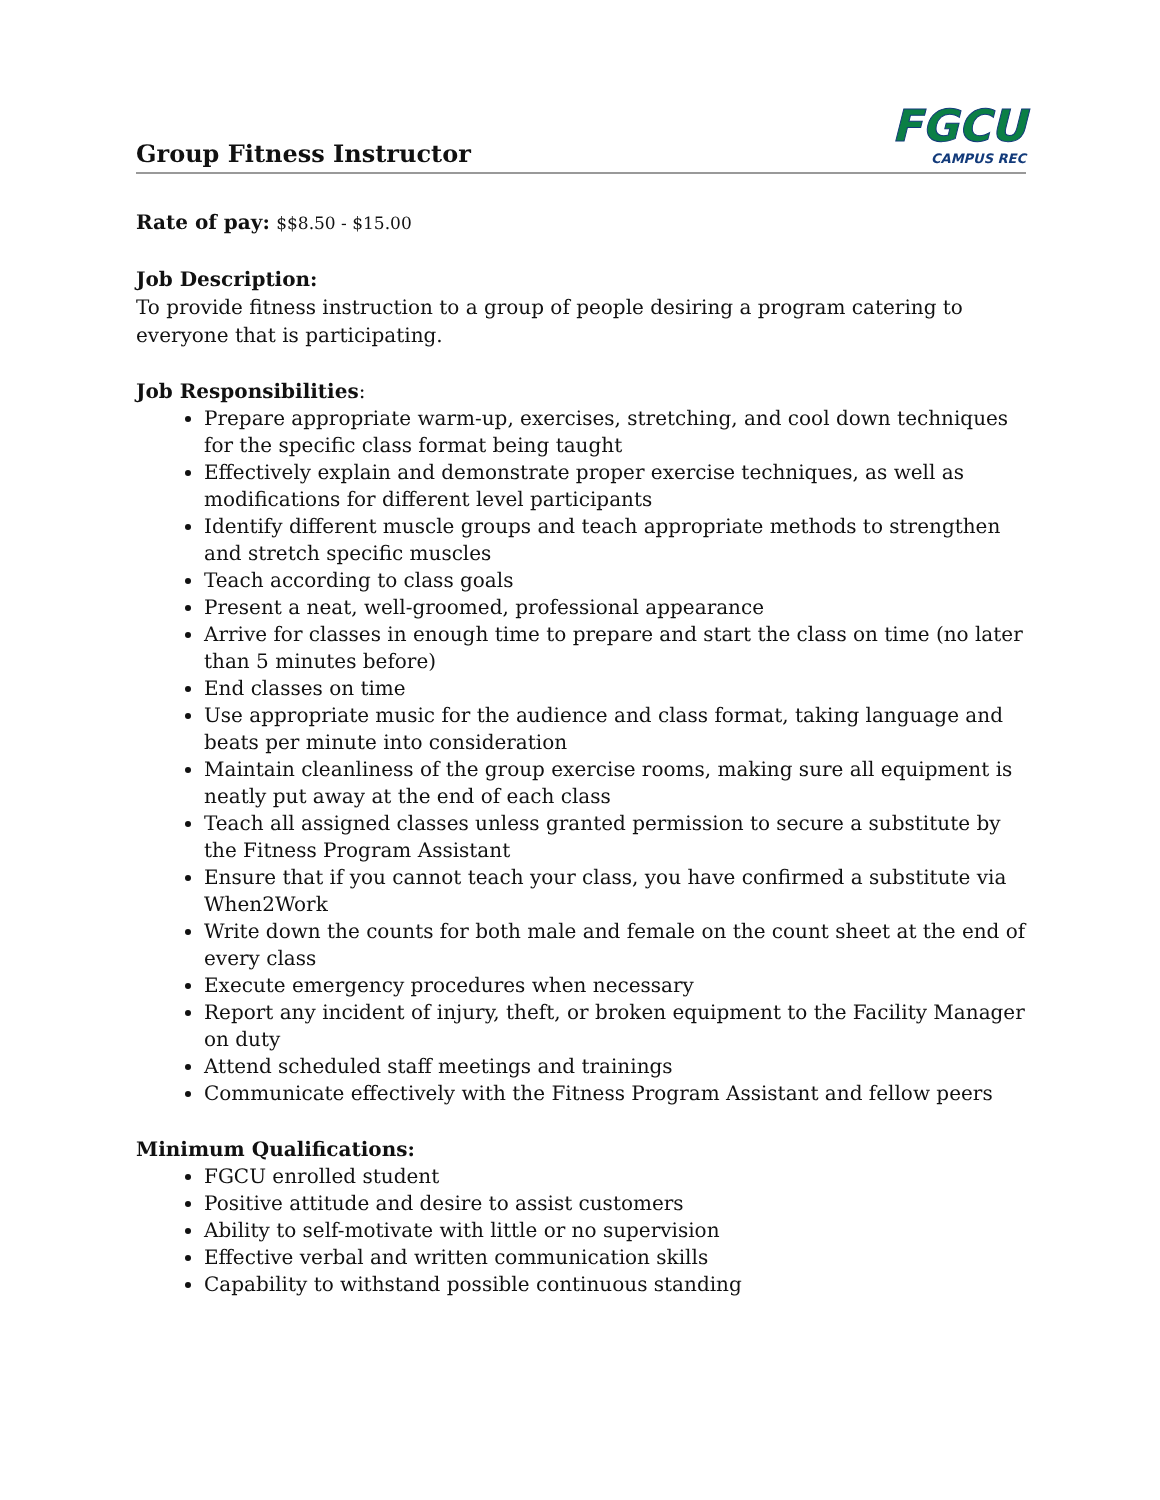Group Fitness Instructor
FGCU
CAMPUS REC
Rate of pay: $$8.50 - $15.00
Job Description:
To provide fitness instruction to a group of people desiring a program catering to everyone that is participating.
Job Responsibilities:
Prepare appropriate warm-up, exercises, stretching, and cool down techniques for the specific class format being taught
Effectively explain and demonstrate proper exercise techniques, as well as modifications for different level participants
Identify different muscle groups and teach appropriate methods to strengthen and stretch specific muscles
Teach according to class goals
Present a neat, well-groomed, professional appearance
Arrive for classes in enough time to prepare and start the class on time (no later than 5 minutes before)
End classes on time
Use appropriate music for the audience and class format, taking language and beats per minute into consideration
Maintain cleanliness of the group exercise rooms, making sure all equipment is neatly put away at the end of each class
Teach all assigned classes unless granted permission to secure a substitute by the Fitness Program Assistant
Ensure that if you cannot teach your class, you have confirmed a substitute via When2Work
Write down the counts for both male and female on the count sheet at the end of every class
Execute emergency procedures when necessary
Report any incident of injury, theft, or broken equipment to the Facility Manager on duty
Attend scheduled staff meetings and trainings
Communicate effectively with the Fitness Program Assistant and fellow peers
Minimum Qualifications:
FGCU enrolled student
Positive attitude and desire to assist customers
Ability to self-motivate with little or no supervision
Effective verbal and written communication skills
Capability to withstand possible continuous standing